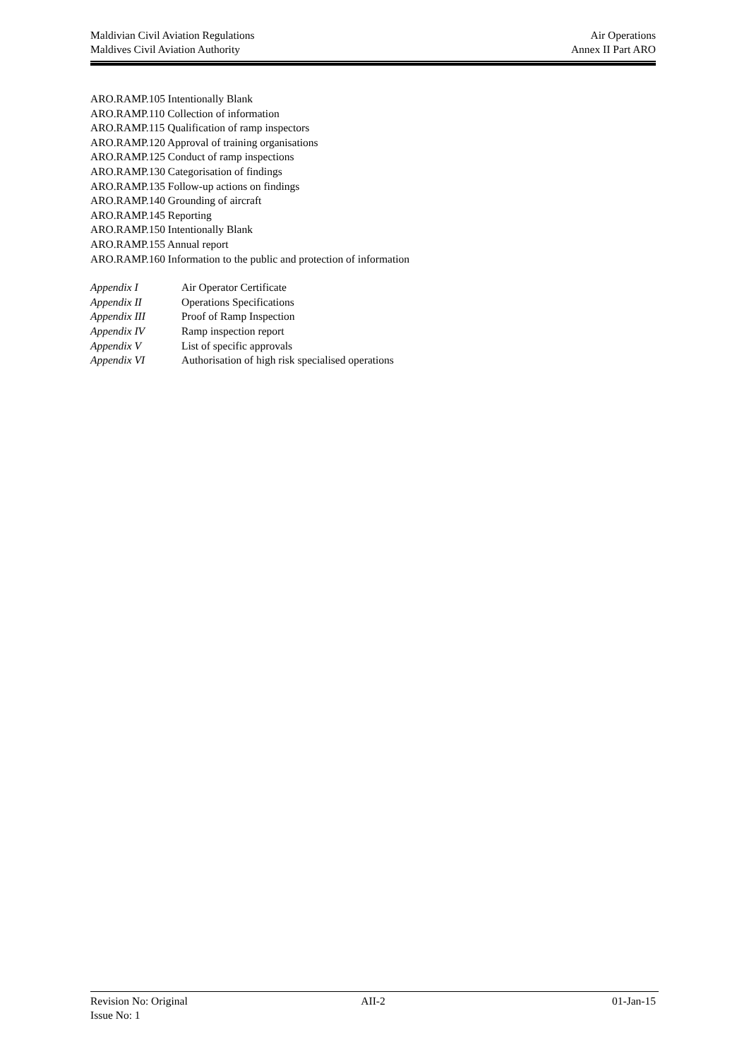Maldivian Civil Aviation Regulations Air Operations
Maldives Civil Aviation Authority Annex II Part ARO
ARO.RAMP.105 Intentionally Blank
ARO.RAMP.110 Collection of information
ARO.RAMP.115 Qualification of ramp inspectors
ARO.RAMP.120 Approval of training organisations
ARO.RAMP.125 Conduct of ramp inspections
ARO.RAMP.130 Categorisation of findings
ARO.RAMP.135 Follow-up actions on findings
ARO.RAMP.140 Grounding of aircraft
ARO.RAMP.145 Reporting
ARO.RAMP.150 Intentionally Blank
ARO.RAMP.155 Annual report
ARO.RAMP.160 Information to the public and protection of information
Appendix I Air Operator Certificate
Appendix II Operations Specifications
Appendix III Proof of Ramp Inspection
Appendix IV Ramp inspection report
Appendix V List of specific approvals
Appendix VI Authorisation of high risk specialised operations
Revision No: Original AII-2 01-Jan-15
Issue No: 1